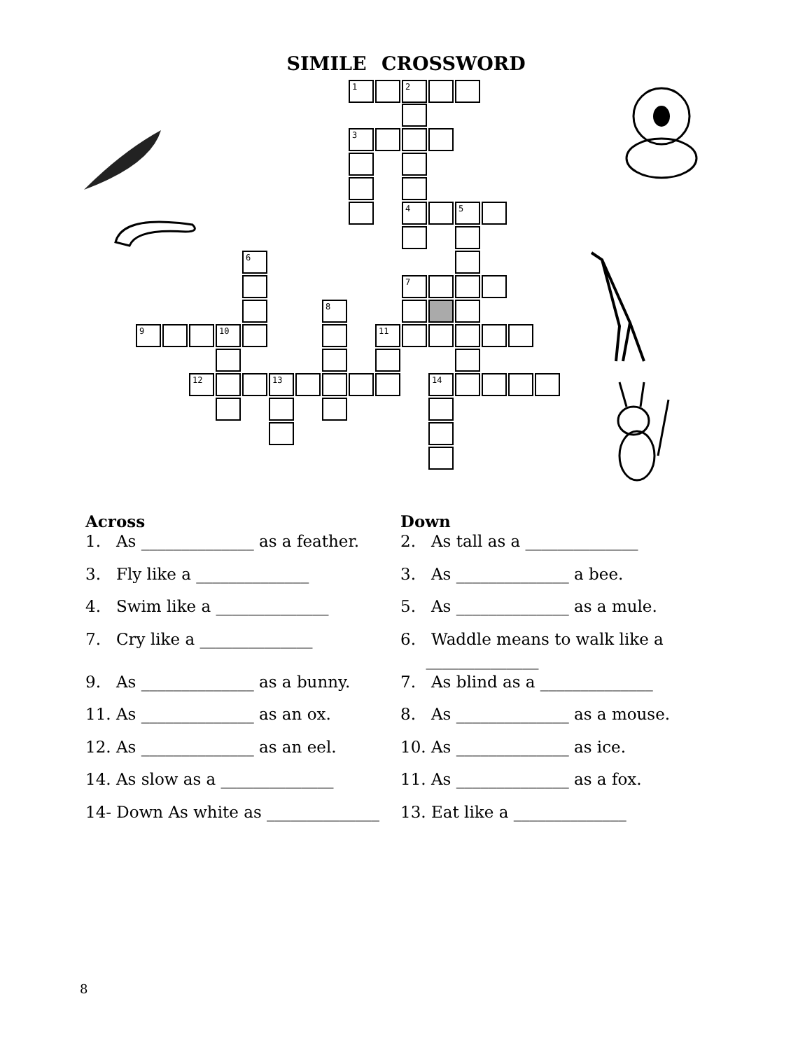SIMILE CROSSWORD
1 2
3
4 5
6
7
8
9 10 11
12 13 14
Across
1. As ______________ as a feather.
3. Fly like a ______________
4. Swim like a ______________
7. Cry like a ______________
9. As ______________ as a bunny.
11. As ______________ as an ox.
12. As ______________ as an eel.
14. As slow as a ______________
14- Down As white as ______________
Down
2. As tall as a ______________
3. As ______________ a bee.
5. As ______________ as a mule.
6. Waddle means to walk like a
______________
7. As blind as a ______________
8. As ______________ as a mouse.
10. As ______________ as ice.
11. As ______________ as a fox.
13. Eat like a ______________
8